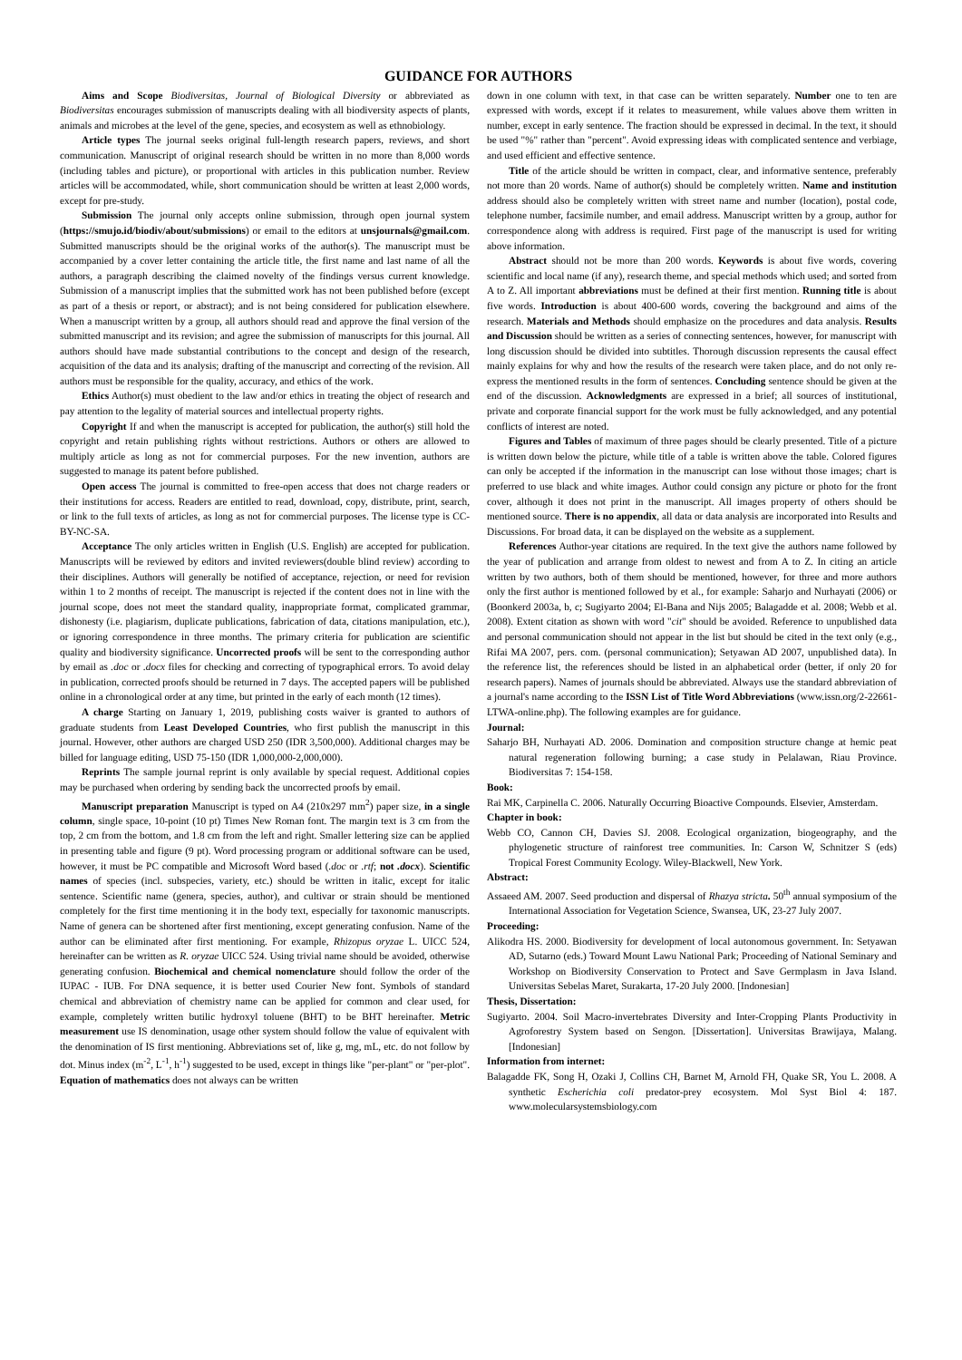GUIDANCE FOR AUTHORS
Aims and Scope Biodiversitas, Journal of Biological Diversity or abbreviated as Biodiversitas encourages submission of manuscripts dealing with all biodiversity aspects of plants, animals and microbes at the level of the gene, species, and ecosystem as well as ethnobiology.
Article types The journal seeks original full-length research papers, reviews, and short communication. Manuscript of original research should be written in no more than 8,000 words (including tables and picture), or proportional with articles in this publication number. Review articles will be accommodated, while, short communication should be written at least 2,000 words, except for pre-study.
Submission The journal only accepts online submission, through open journal system (https://smujo.id/biodiv/about/submissions) or email to the editors at unsjournals@gmail.com. Submitted manuscripts should be the original works of the author(s). The manuscript must be accompanied by a cover letter containing the article title, the first name and last name of all the authors, a paragraph describing the claimed novelty of the findings versus current knowledge. Submission of a manuscript implies that the submitted work has not been published before (except as part of a thesis or report, or abstract); and is not being considered for publication elsewhere. When a manuscript written by a group, all authors should read and approve the final version of the submitted manuscript and its revision; and agree the submission of manuscripts for this journal. All authors should have made substantial contributions to the concept and design of the research, acquisition of the data and its analysis; drafting of the manuscript and correcting of the revision. All authors must be responsible for the quality, accuracy, and ethics of the work.
Ethics Author(s) must obedient to the law and/or ethics in treating the object of research and pay attention to the legality of material sources and intellectual property rights.
Copyright If and when the manuscript is accepted for publication, the author(s) still hold the copyright and retain publishing rights without restrictions. Authors or others are allowed to multiply article as long as not for commercial purposes. For the new invention, authors are suggested to manage its patent before published.
Open access The journal is committed to free-open access that does not charge readers or their institutions for access. Readers are entitled to read, download, copy, distribute, print, search, or link to the full texts of articles, as long as not for commercial purposes. The license type is CC-BY-NC-SA.
Acceptance The only articles written in English (U.S. English) are accepted for publication. Manuscripts will be reviewed by editors and invited reviewers(double blind review) according to their disciplines. Authors will generally be notified of acceptance, rejection, or need for revision within 1 to 2 months of receipt. The manuscript is rejected if the content does not in line with the journal scope, does not meet the standard quality, inappropriate format, complicated grammar, dishonesty (i.e. plagiarism, duplicate publications, fabrication of data, citations manipulation, etc.), or ignoring correspondence in three months. The primary criteria for publication are scientific quality and biodiversity significance. Uncorrected proofs will be sent to the corresponding author by email as .doc or .docx files for checking and correcting of typographical errors. To avoid delay in publication, corrected proofs should be returned in 7 days. The accepted papers will be published online in a chronological order at any time, but printed in the early of each month (12 times).
A charge Starting on January 1, 2019, publishing costs waiver is granted to authors of graduate students from Least Developed Countries, who first publish the manuscript in this journal. However, other authors are charged USD 250 (IDR 3,500,000). Additional charges may be billed for language editing, USD 75-150 (IDR 1,000,000-2,000,000).
Reprints The sample journal reprint is only available by special request. Additional copies may be purchased when ordering by sending back the uncorrected proofs by email.
Manuscript preparation Manuscript is typed on A4 (210x297 mm<sup>2</sup>) paper size, in a single column, single space, 10-point (10 pt) Times New Roman font. The margin text is 3 cm from the top, 2 cm from the bottom, and 1.8 cm from the left and right. Smaller lettering size can be applied in presenting table and figure (9 pt). Word processing program or additional software can be used, however, it must be PC compatible and Microsoft Word based (.doc or .rtf; not .docx). Scientific names of species (incl. subspecies, variety, etc.) should be written in italic, except for italic sentence. Scientific name (genera, species, author), and cultivar or strain should be mentioned completely for the first time mentioning it in the body text, especially for taxonomic manuscripts. Name of genera can be shortened after first mentioning, except generating confusion. Name of the author can be eliminated after first mentioning. For example, Rhizopus oryzae L. UICC 524, hereinafter can be written as R. oryzae UICC 524. Using trivial name should be avoided, otherwise generating confusion. Biochemical and chemical nomenclature should follow the order of the IUPAC - IUB. For DNA sequence, it is better used Courier New font. Symbols of standard chemical and abbreviation of chemistry name can be applied for common and clear used, for example, completely written butilic hydroxyl toluene (BHT) to be BHT hereinafter. Metric measurement use IS denomination, usage other system should follow the value of equivalent with the denomination of IS first mentioning. Abbreviations set of, like g, mg, mL, etc. do not follow by dot. Minus index (m<sup>-2</sup>, L<sup>-1</sup>, h<sup>-1</sup>) suggested to be used, except in things like "per-plant" or "per-plot". Equation of mathematics does not always can be written
down in one column with text, in that case can be written separately. Number one to ten are expressed with words, except if it relates to measurement, while values above them written in number, except in early sentence. The fraction should be expressed in decimal. In the text, it should be used "%" rather than "percent". Avoid expressing ideas with complicated sentence and verbiage, and used efficient and effective sentence.
Title of the article should be written in compact, clear, and informative sentence, preferably not more than 20 words. Name of author(s) should be completely written. Name and institution address should also be completely written with street name and number (location), postal code, telephone number, facsimile number, and email address. Manuscript written by a group, author for correspondence along with address is required. First page of the manuscript is used for writing above information.
Abstract should not be more than 200 words. Keywords is about five words, covering scientific and local name (if any), research theme, and special methods which used; and sorted from A to Z. All important abbreviations must be defined at their first mention. Running title is about five words. Introduction is about 400-600 words, covering the background and aims of the research. Materials and Methods should emphasize on the procedures and data analysis. Results and Discussion should be written as a series of connecting sentences, however, for manuscript with long discussion should be divided into subtitles. Thorough discussion represents the causal effect mainly explains for why and how the results of the research were taken place, and do not only re-express the mentioned results in the form of sentences. Concluding sentence should be given at the end of the discussion. Acknowledgments are expressed in a brief; all sources of institutional, private and corporate financial support for the work must be fully acknowledged, and any potential conflicts of interest are noted.
Figures and Tables of maximum of three pages should be clearly presented. Title of a picture is written down below the picture, while title of a table is written above the table. Colored figures can only be accepted if the information in the manuscript can lose without those images; chart is preferred to use black and white images. Author could consign any picture or photo for the front cover, although it does not print in the manuscript. All images property of others should be mentioned source. There is no appendix, all data or data analysis are incorporated into Results and Discussions. For broad data, it can be displayed on the website as a supplement.
References Author-year citations are required. In the text give the authors name followed by the year of publication and arrange from oldest to newest and from A to Z. In citing an article written by two authors, both of them should be mentioned, however, for three and more authors only the first author is mentioned followed by et al., for example: Saharjo and Nurhayati (2006) or (Boonkerd 2003a, b, c; Sugiyarto 2004; El-Bana and Nijs 2005; Balagadde et al. 2008; Webb et al. 2008). Extent citation as shown with word "cit" should be avoided. Reference to unpublished data and personal communication should not appear in the list but should be cited in the text only (e.g., Rifai MA 2007, pers. com. (personal communication); Setyawan AD 2007, unpublished data). In the reference list, the references should be listed in an alphabetical order (better, if only 20 for research papers). Names of journals should be abbreviated. Always use the standard abbreviation of a journal's name according to the ISSN List of Title Word Abbreviations (www.issn.org/2-22661-LTWA-online.php). The following examples are for guidance.
Journal:
Saharjo BH, Nurhayati AD. 2006. Domination and composition structure change at hemic peat natural regeneration following burning; a case study in Pelalawan, Riau Province. Biodiversitas 7: 154-158.
Book:
Rai MK, Carpinella C. 2006. Naturally Occurring Bioactive Compounds. Elsevier, Amsterdam.
Chapter in book:
Webb CO, Cannon CH, Davies SJ. 2008. Ecological organization, biogeography, and the phylogenetic structure of rainforest tree communities. In: Carson W, Schnitzer S (eds) Tropical Forest Community Ecology. Wiley-Blackwell, New York.
Abstract:
Assaeed AM. 2007. Seed production and dispersal of Rhazya stricta. 50<sup>th</sup> annual symposium of the International Association for Vegetation Science, Swansea, UK, 23-27 July 2007.
Proceeding:
Alikodra HS. 2000. Biodiversity for development of local autonomous government. In: Setyawan AD, Sutarno (eds.) Toward Mount Lawu National Park; Proceeding of National Seminary and Workshop on Biodiversity Conservation to Protect and Save Germplasm in Java Island. Universitas Sebelas Maret, Surakarta, 17-20 July 2000. [Indonesian]
Thesis, Dissertation:
Sugiyarto. 2004. Soil Macro-invertebrates Diversity and Inter-Cropping Plants Productivity in Agroforestry System based on Sengon. [Dissertation]. Universitas Brawijaya, Malang. [Indonesian]
Information from internet:
Balagadde FK, Song H, Ozaki J, Collins CH, Barnet M, Arnold FH, Quake SR, You L. 2008. A synthetic Escherichia coli predator-prey ecosystem. Mol Syst Biol 4: 187. www.molecularsystemsbiology.com